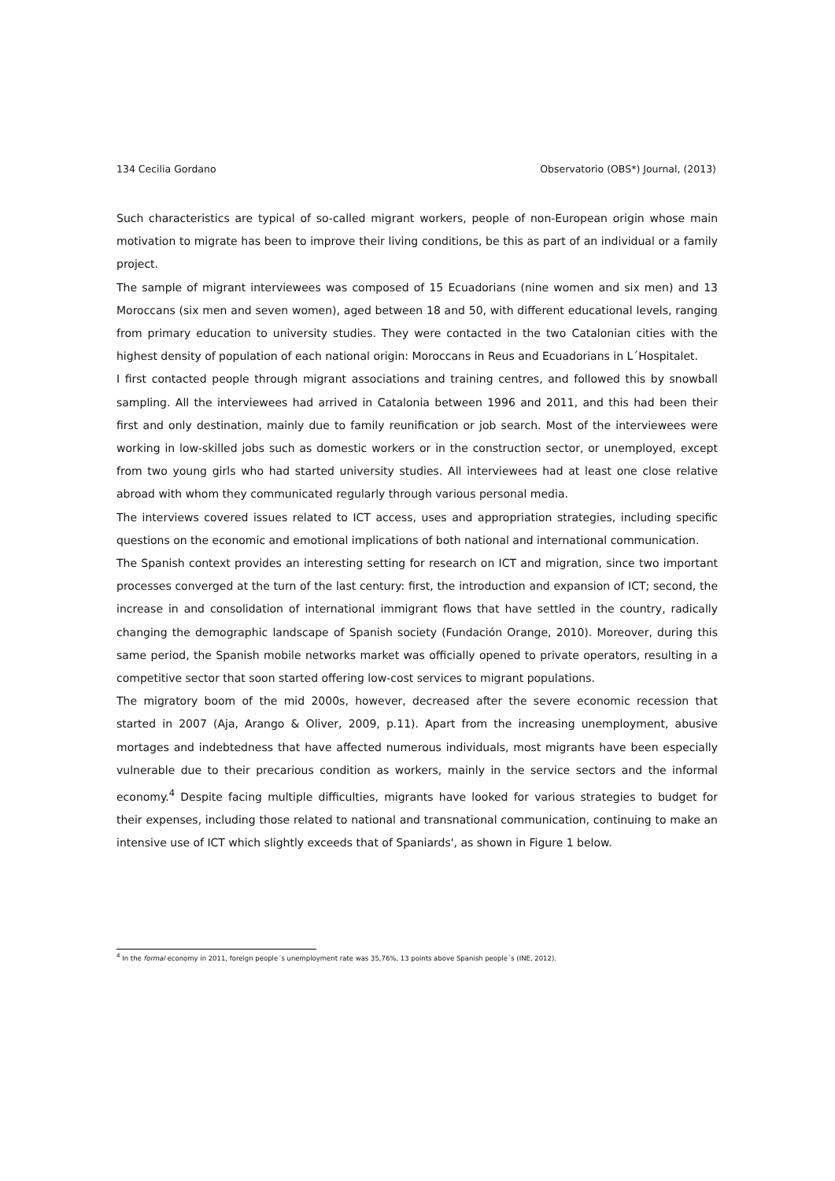134 Cecilia Gordano Observatorio (OBS*) Journal, (2013)
Such characteristics are typical of so-called migrant workers, people of non-European origin whose main motivation to migrate has been to improve their living conditions, be this as part of an individual or a family project.
The sample of migrant interviewees was composed of 15 Ecuadorians (nine women and six men) and 13 Moroccans (six men and seven women), aged between 18 and 50, with different educational levels, ranging from primary education to university studies. They were contacted in the two Catalonian cities with the highest density of population of each national origin: Moroccans in Reus and Ecuadorians in L´Hospitalet.
I first contacted people through migrant associations and training centres, and followed this by snowball sampling. All the interviewees had arrived in Catalonia between 1996 and 2011, and this had been their first and only destination, mainly due to family reunification or job search. Most of the interviewees were working in low-skilled jobs such as domestic workers or in the construction sector, or unemployed, except from two young girls who had started university studies. All interviewees had at least one close relative abroad with whom they communicated regularly through various personal media.
The interviews covered issues related to ICT access, uses and appropriation strategies, including specific questions on the economic and emotional implications of both national and international communication.
The Spanish context provides an interesting setting for research on ICT and migration, since two important processes converged at the turn of the last century: first, the introduction and expansion of ICT; second, the increase in and consolidation of international immigrant flows that have settled in the country, radically changing the demographic landscape of Spanish society (Fundación Orange, 2010). Moreover, during this same period, the Spanish mobile networks market was officially opened to private operators, resulting in a competitive sector that soon started offering low-cost services to migrant populations.
The migratory boom of the mid 2000s, however, decreased after the severe economic recession that started in 2007 (Aja, Arango & Oliver, 2009, p.11). Apart from the increasing unemployment, abusive mortages and indebtedness that have affected numerous individuals, most migrants have been especially vulnerable due to their precarious condition as workers, mainly in the service sectors and the informal economy.<sup>4</sup> Despite facing multiple difficulties, migrants have looked for various strategies to budget for their expenses, including those related to national and transnational communication, continuing to make an intensive use of ICT which slightly exceeds that of Spaniards', as shown in Figure 1 below.
<sup>4</sup> In the formal economy in 2011, foreign people´s unemployment rate was 35,76%, 13 points above Spanish people´s (INE, 2012).